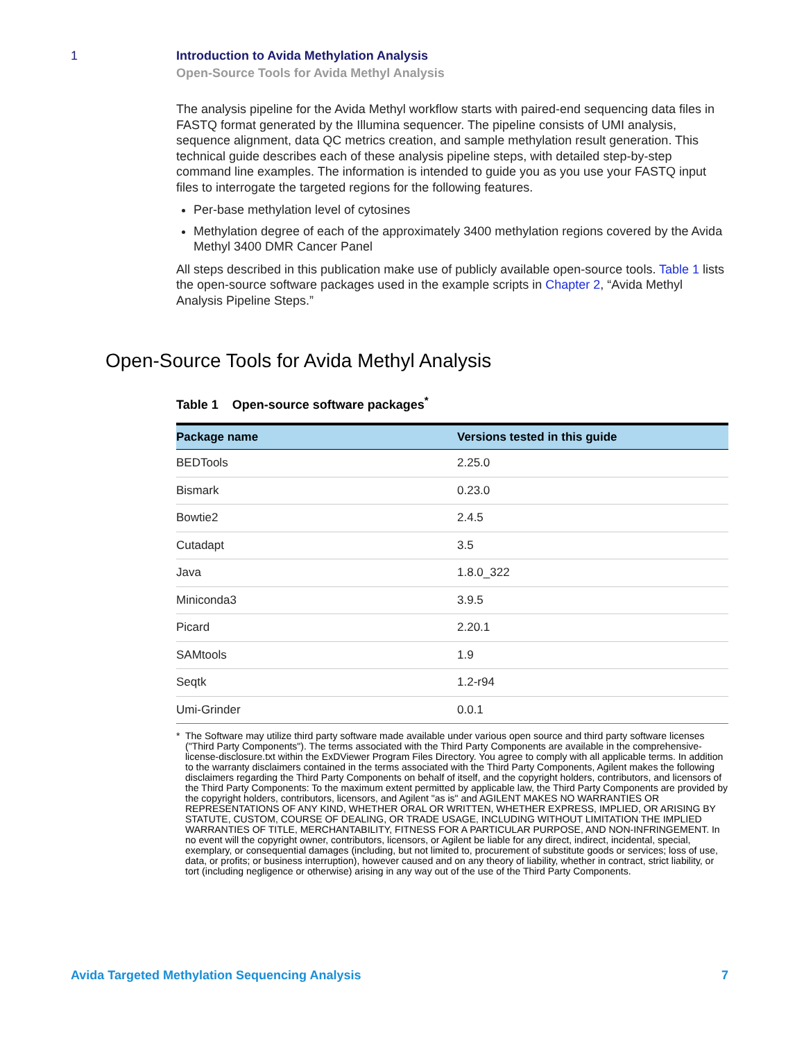1 Introduction to Avida Methylation Analysis
Open-Source Tools for Avida Methyl Analysis
The analysis pipeline for the Avida Methyl workflow starts with paired-end sequencing data files in FASTQ format generated by the Illumina sequencer. The pipeline consists of UMI analysis, sequence alignment, data QC metrics creation, and sample methylation result generation. This technical guide describes each of these analysis pipeline steps, with detailed step-by-step command line examples. The information is intended to guide you as you use your FASTQ input files to interrogate the targeted regions for the following features.
Per-base methylation level of cytosines
Methylation degree of each of the approximately 3400 methylation regions covered by the Avida Methyl 3400 DMR Cancer Panel
All steps described in this publication make use of publicly available open-source tools. Table 1 lists the open-source software packages used in the example scripts in Chapter 2, “Avida Methyl Analysis Pipeline Steps.”
Open-Source Tools for Avida Methyl Analysis
Table 1 Open-source software packages<sup>*</sup>
| Package name | Versions tested in this guide |
| --- | --- |
| BEDTools | 2.25.0 |
| Bismark | 0.23.0 |
| Bowtie2 | 2.4.5 |
| Cutadapt | 3.5 |
| Java | 1.8.0_322 |
| Miniconda3 | 3.9.5 |
| Picard | 2.20.1 |
| SAMtools | 1.9 |
| Seqtk | 1.2-r94 |
| Umi-Grinder | 0.0.1 |
* The Software may utilize third party software made available under various open source and third party software licenses ("Third Party Components"). The terms associated with the Third Party Components are available in the comprehensive-license-disclosure.txt within the ExDViewer Program Files Directory. You agree to comply with all applicable terms. In addition to the warranty disclaimers contained in the terms associated with the Third Party Components, Agilent makes the following disclaimers regarding the Third Party Components on behalf of itself, and the copyright holders, contributors, and licensors of the Third Party Components: To the maximum extent permitted by applicable law, the Third Party Components are provided by the copyright holders, contributors, licensors, and Agilent "as is" and AGILENT MAKES NO WARRANTIES OR REPRESENTATIONS OF ANY KIND, WHETHER ORAL OR WRITTEN, WHETHER EXPRESS, IMPLIED, OR ARISING BY STATUTE, CUSTOM, COURSE OF DEALING, OR TRADE USAGE, INCLUDING WITHOUT LIMITATION THE IMPLIED WARRANTIES OF TITLE, MERCHANTABILITY, FITNESS FOR A PARTICULAR PURPOSE, AND NON-INFRINGEMENT. In no event will the copyright owner, contributors, licensors, or Agilent be liable for any direct, indirect, incidental, special, exemplary, or consequential damages (including, but not limited to, procurement of substitute goods or services; loss of use, data, or profits; or business interruption), however caused and on any theory of liability, whether in contract, strict liability, or tort (including negligence or otherwise) arising in any way out of the use of the Third Party Components.
Avida Targeted Methylation Sequencing Analysis 7